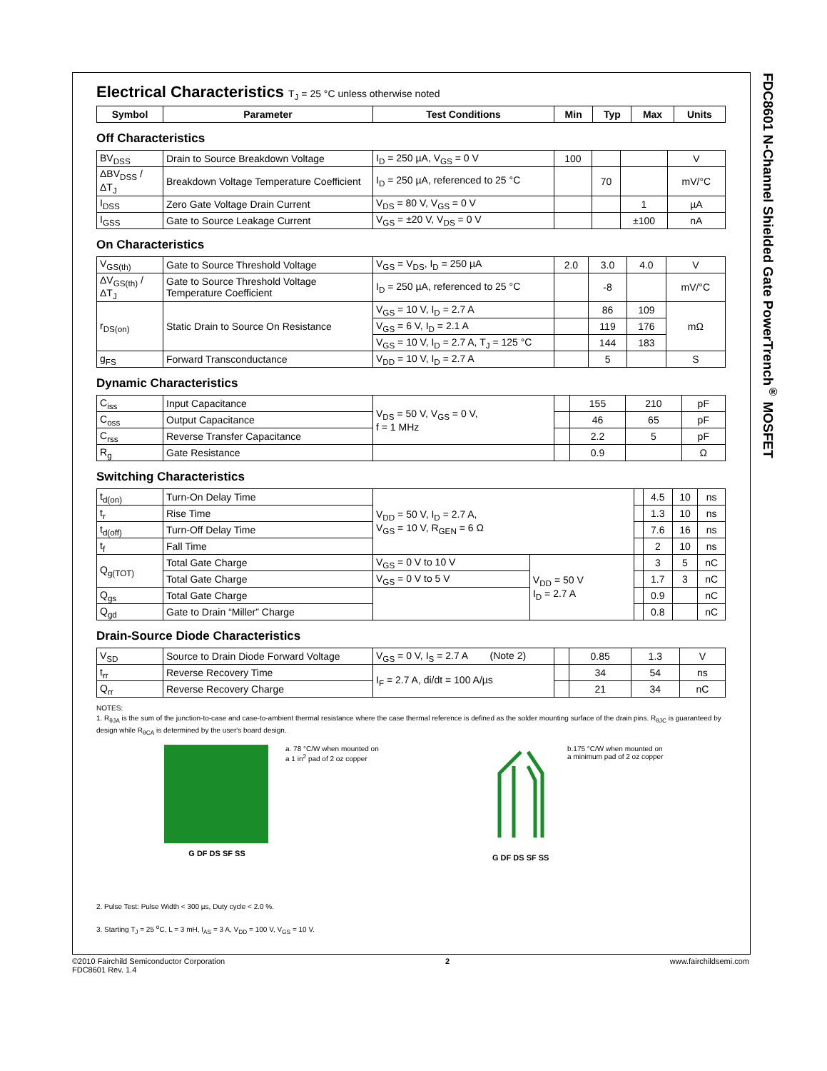FDC8601 N-Channel Shielded Gate PowerTrench<sup>®</sup> MOSFET
Electrical Characteristics T<sub>J</sub> = 25 °C unless otherwise noted
| Symbol | Parameter | Test Conditions | Min | Typ | Max | Units |
| --- | --- | --- | --- | --- | --- | --- |
Off Characteristics
| BV<sub>DSS</sub> | Drain to Source Breakdown Voltage | I<sub>D</sub> = 250 µA, V<sub>GS</sub> = 0 V | 100 | | | V |
| ΔBV<sub>DSS</sub> / ΔT<sub>J</sub> | Breakdown Voltage Temperature Coefficient | I<sub>D</sub> = 250 µA, referenced to 25 °C | | 70 | | mV/°C |
| I<sub>DSS</sub> | Zero Gate Voltage Drain Current | V<sub>DS</sub> = 80 V, V<sub>GS</sub> = 0 V | | | 1 | µA |
| I<sub>GSS</sub> | Gate to Source Leakage Current | V<sub>GS</sub> = ±20 V, V<sub>DS</sub> = 0 V | | | ±100 | nA |
On Characteristics
| V<sub>GS(th)</sub> | Gate to Source Threshold Voltage | V<sub>GS</sub> = V<sub>DS</sub>, I<sub>D</sub> = 250 µA | 2.0 | 3.0 | 4.0 | V |
| ΔV<sub>GS(th)</sub> / ΔT<sub>J</sub> | Gate to Source Threshold Voltage Temperature Coefficient | I<sub>D</sub> = 250 µA, referenced to 25 °C | | -8 | | mV/°C |
| r<sub>DS(on)</sub> | Static Drain to Source On Resistance | V<sub>GS</sub> = 10 V, I<sub>D</sub> = 2.7 A | | 86 | 109 | mΩ |
| | | V<sub>GS</sub> = 6 V, I<sub>D</sub> = 2.1 A | | 119 | 176 | |
| | | V<sub>GS</sub> = 10 V, I<sub>D</sub> = 2.7 A, T<sub>J</sub> = 125 °C | | 144 | 183 | |
| g<sub>FS</sub> | Forward Transconductance | V<sub>DD</sub> = 10 V, I<sub>D</sub> = 2.7 A | | 5 | | S |
Dynamic Characteristics
| C<sub>iss</sub> | Input Capacitance | V<sub>DS</sub> = 50 V, V<sub>GS</sub> = 0 V, f = 1 MHz | | 155 | 210 | pF |
| C<sub>oss</sub> | Output Capacitance | | | 46 | 65 | pF |
| C<sub>rss</sub> | Reverse Transfer Capacitance | | | 2.2 | 5 | pF |
| R<sub>g</sub> | Gate Resistance | | | 0.9 | | Ω |
Switching Characteristics
| t<sub>d(on)</sub> | Turn-On Delay Time | V<sub>DD</sub> = 50 V, I<sub>D</sub> = 2.7 A, V<sub>GS</sub> = 10 V, R<sub>GEN</sub> = 6 Ω | | | 4.5 | 10 | ns |
| t<sub>r</sub> | Rise Time | | | | 1.3 | 10 | ns |
| t<sub>d(off)</sub> | Turn-Off Delay Time | | | | 7.6 | 16 | ns |
| t<sub>f</sub> | Fall Time | | | | 2 | 10 | ns |
| Q<sub>g(TOT)</sub> | Total Gate Charge | V<sub>GS</sub> = 0 V to 10 V | V<sub>DD</sub> = 50 V I<sub>D</sub> = 2.7 A | | 3 | 5 | nC |
| | Total Gate Charge | V<sub>GS</sub> = 0 V to 5 V | | | 1.7 | 3 | nC |
| Q<sub>gs</sub> | Total Gate Charge | | | | 0.9 | | nC |
| Q<sub>gd</sub> | Gate to Drain “Miller” Charge | | | | 0.8 | | nC |
Drain-Source Diode Characteristics
| V<sub>SD</sub> | Source to Drain Diode Forward Voltage | V<sub>GS</sub> = 0 V, I<sub>S</sub> = 2.7 A (Note 2) | | 0.85 | 1.3 | V |
| t<sub>rr</sub> | Reverse Recovery Time | I<sub>F</sub> = 2.7 A, di/dt = 100 A/µs | | 34 | 54 | ns |
| Q<sub>rr</sub> | Reverse Recovery Charge | | | 21 | 34 | nC |
NOTES:
1. R<sub>θJA</sub> is the sum of the junction-to-case and case-to-ambient thermal resistance where the case thermal reference is defined as the solder mounting surface of the drain pins. R<sub>θJC</sub> is guaranteed by design while R<sub>θCA</sub> is determined by the user's board design.
G DF DS SF SS
a. 78 °C/W when mounted on
a 1 in<sup>2</sup> pad of 2 oz copper
G DF DS SF SS b.175 °C/W when mounted on
a minimum pad of 2 oz copper
2. Pulse Test: Pulse Width < 300 µs, Duty cycle < 2.0 %.
3. Starting T<sub>J</sub> = 25 <sup>o</sup>C, L = 3 mH, I<sub>AS</sub> = 3 A, V<sub>DD</sub> = 100 V, V<sub>GS</sub> = 10 V.
©2010 Fairchild Semiconductor Corporation
FDC8601 Rev. 1.4
2 www.fairchildsemi.com